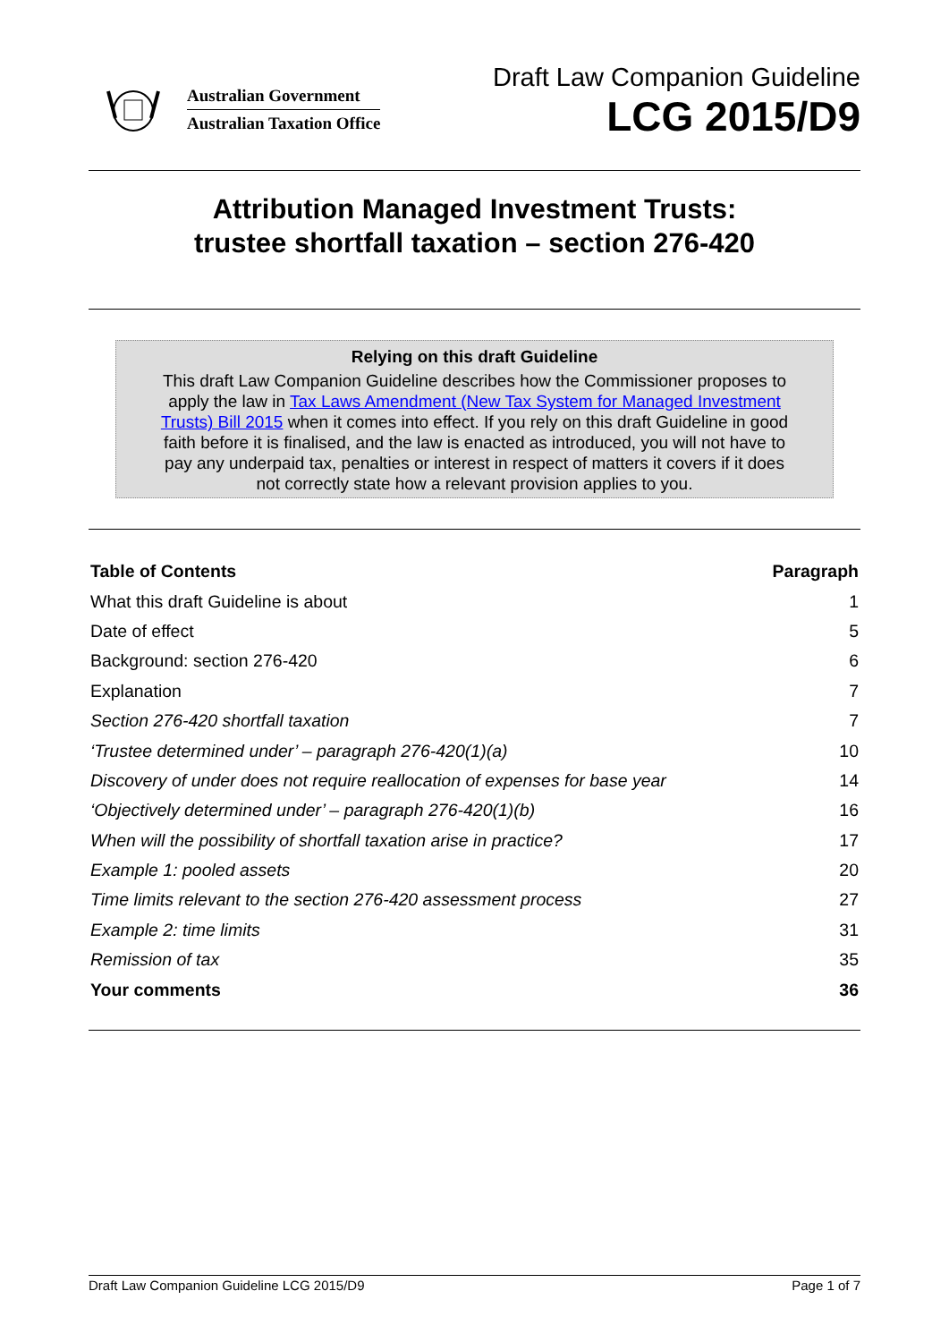Australian Government
Australian Taxation Office
Draft Law Companion Guideline
LCG 2015/D9
Attribution Managed Investment Trusts:
trustee shortfall taxation – section 276-420
Relying on this draft Guideline
This draft Law Companion Guideline describes how the Commissioner proposes to apply the law in Tax Laws Amendment (New Tax System for Managed Investment Trusts) Bill 2015 when it comes into effect. If you rely on this draft Guideline in good faith before it is finalised, and the law is enacted as introduced, you will not have to pay any underpaid tax, penalties or interest in respect of matters it covers if it does not correctly state how a relevant provision applies to you.
| Table of Contents | Paragraph |
| --- | --- |
| What this draft Guideline is about | 1 |
| Date of effect | 5 |
| Background: section 276-420 | 6 |
| Explanation | 7 |
| Section 276-420 shortfall taxation | 7 |
| ‘Trustee determined under’ – paragraph 276-420(1)(a) | 10 |
| Discovery of under does not require reallocation of expenses for base year | 14 |
| ‘Objectively determined under’ – paragraph 276-420(1)(b) | 16 |
| When will the possibility of shortfall taxation arise in practice? | 17 |
| Example 1: pooled assets | 20 |
| Time limits relevant to the section 276-420 assessment process | 27 |
| Example 2: time limits | 31 |
| Remission of tax | 35 |
| Your comments | 36 |
Draft Law Companion Guideline LCG 2015/D9 Page 1 of 7